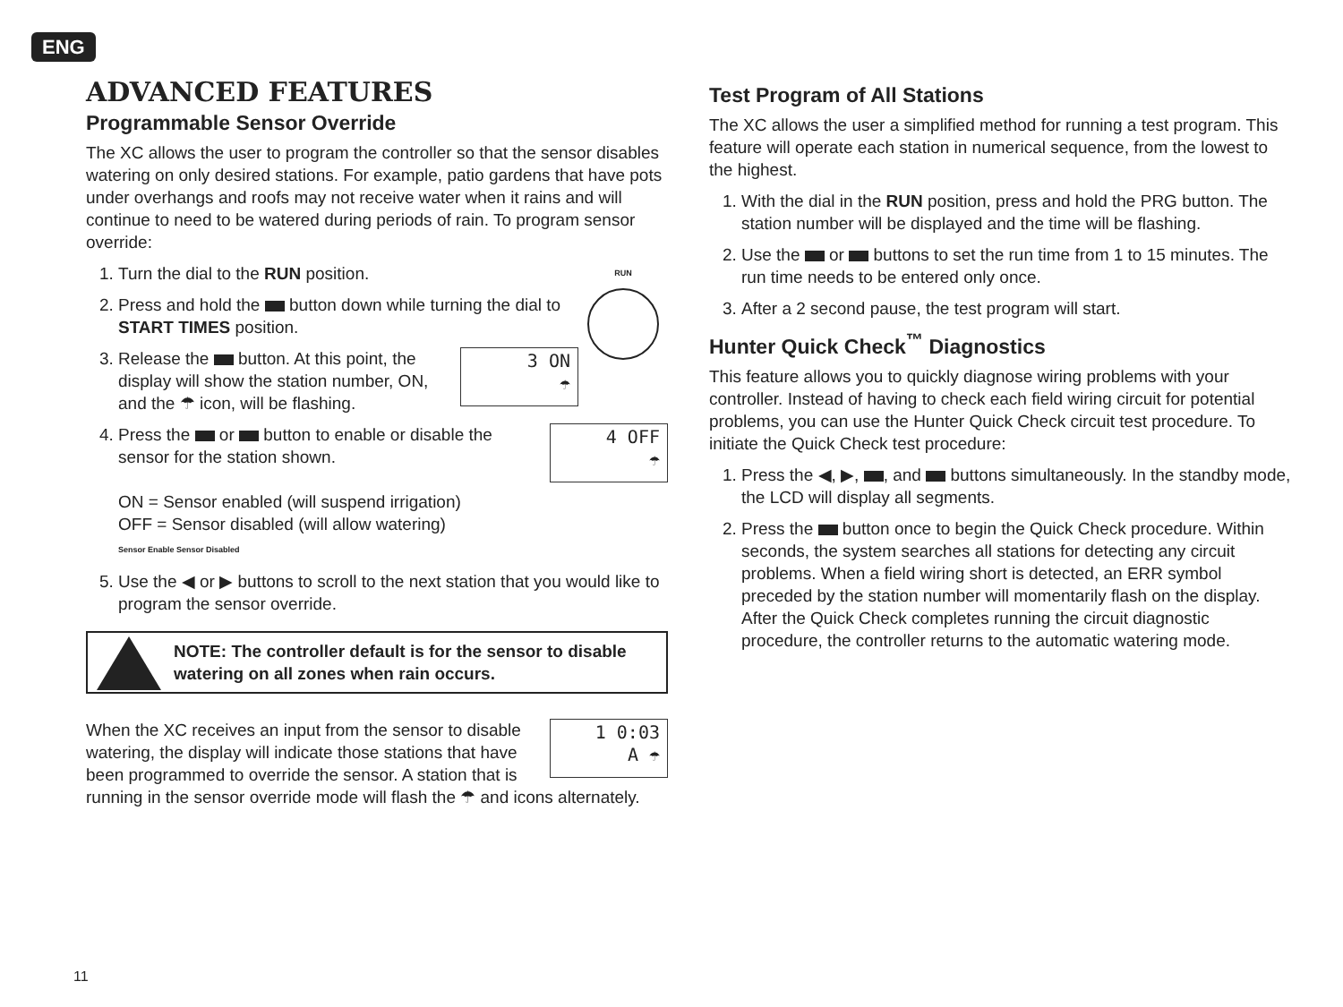ENG
ADVANCED FEATURES
Programmable Sensor Override
The XC allows the user to program the controller so that the sensor disables watering on only desired stations. For example, patio gardens that have pots under overhangs and roofs may not receive water when it rains and will continue to need to be watered during periods of rain. To program sensor override:
RUN
1. Turn the dial to the RUN position.
2. Press and hold the button down while turning the dial to START TIMES position.
3. 3 ON
☂
Release the button. At this point, the display will show the station number, ON, and the ☂ icon, will be flashing.
4. 4 OFF
☂
Press the or button to enable or disable the sensor for the station shown.
ON = Sensor enabled (will suspend irrigation)
OFF = Sensor disabled (will allow watering)
Sensor Enable Sensor Disabled
5. Use the ◀ or ▶ buttons to scroll to the next station that you would like to program the sensor override.
NOTE: The controller default is for the sensor to disable watering on all zones when rain occurs.
1 0:03
A ☂
When the XC receives an input from the sensor to disable watering, the display will indicate those stations that have been programmed to override the sensor. A station that is running in the sensor override mode will flash the ☂ and icons alternately.
Test Program of All Stations
The XC allows the user a simplified method for running a test program. This feature will operate each station in numerical sequence, from the lowest to the highest.
1. With the dial in the RUN position, press and hold the PRG button. The station number will be displayed and the time will be flashing.
2. Use the or buttons to set the run time from 1 to 15 minutes. The run time needs to be entered only once.
3. After a 2 second pause, the test program will start.
Hunter Quick Check<sup>™</sup> Diagnostics
This feature allows you to quickly diagnose wiring problems with your controller. Instead of having to check each field wiring circuit for potential problems, you can use the Hunter Quick Check circuit test procedure. To initiate the Quick Check test procedure:
1. Press the ◀, ▶, , and buttons simultaneously. In the standby mode, the LCD will display all segments.
2. Press the button once to begin the Quick Check procedure. Within seconds, the system searches all stations for detecting any circuit problems. When a field wiring short is detected, an ERR symbol preceded by the station number will momentarily flash on the display. After the Quick Check completes running the circuit diagnostic procedure, the controller returns to the automatic watering mode.
11